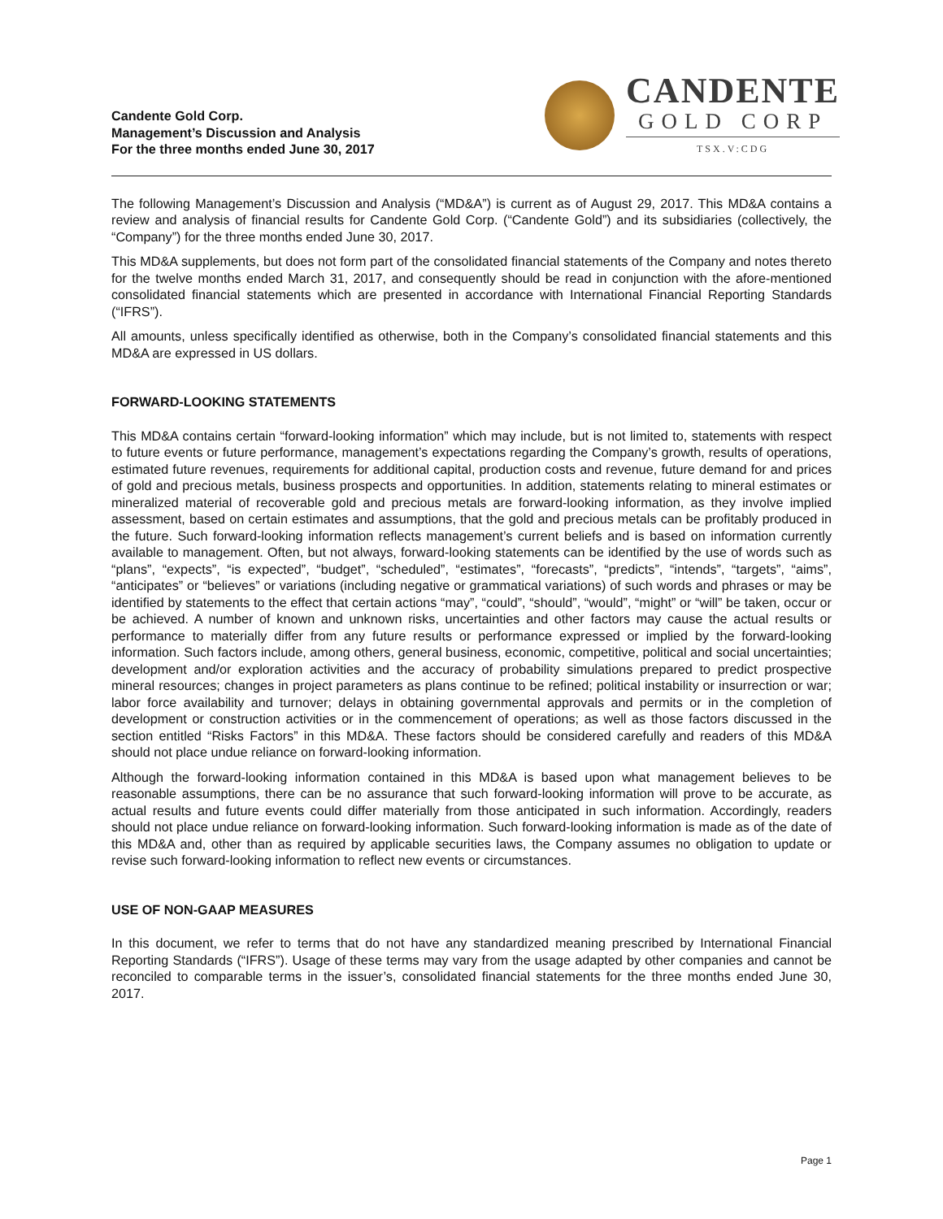Candente Gold Corp.
Management’s Discussion and Analysis
For the three months ended June 30, 2017
CANDENTE
GOLD CORP
TSX.V:CDG
The following Management’s Discussion and Analysis (“MD&A”) is current as of August 29, 2017. This MD&A contains a review and analysis of financial results for Candente Gold Corp. (“Candente Gold”) and its subsidiaries (collectively, the “Company”) for the three months ended June 30, 2017.
This MD&A supplements, but does not form part of the consolidated financial statements of the Company and notes thereto for the twelve months ended March 31, 2017, and consequently should be read in conjunction with the afore-mentioned consolidated financial statements which are presented in accordance with International Financial Reporting Standards (“IFRS”).
All amounts, unless specifically identified as otherwise, both in the Company’s consolidated financial statements and this MD&A are expressed in US dollars.
FORWARD-LOOKING STATEMENTS
This MD&A contains certain “forward-looking information” which may include, but is not limited to, statements with respect to future events or future performance, management’s expectations regarding the Company’s growth, results of operations, estimated future revenues, requirements for additional capital, production costs and revenue, future demand for and prices of gold and precious metals, business prospects and opportunities. In addition, statements relating to mineral estimates or mineralized material of recoverable gold and precious metals are forward-looking information, as they involve implied assessment, based on certain estimates and assumptions, that the gold and precious metals can be profitably produced in the future. Such forward-looking information reflects management’s current beliefs and is based on information currently available to management. Often, but not always, forward-looking statements can be identified by the use of words such as “plans”, “expects”, “is expected”, “budget”, “scheduled”, “estimates”, “forecasts”, “predicts”, “intends”, “targets”, “aims”, “anticipates” or “believes” or variations (including negative or grammatical variations) of such words and phrases or may be identified by statements to the effect that certain actions “may”, “could”, “should”, “would”, “might” or “will” be taken, occur or be achieved. A number of known and unknown risks, uncertainties and other factors may cause the actual results or performance to materially differ from any future results or performance expressed or implied by the forward-looking information. Such factors include, among others, general business, economic, competitive, political and social uncertainties; development and/or exploration activities and the accuracy of probability simulations prepared to predict prospective mineral resources; changes in project parameters as plans continue to be refined; political instability or insurrection or war; labor force availability and turnover; delays in obtaining governmental approvals and permits or in the completion of development or construction activities or in the commencement of operations; as well as those factors discussed in the section entitled “Risks Factors” in this MD&A. These factors should be considered carefully and readers of this MD&A should not place undue reliance on forward-looking information.
Although the forward-looking information contained in this MD&A is based upon what management believes to be reasonable assumptions, there can be no assurance that such forward-looking information will prove to be accurate, as actual results and future events could differ materially from those anticipated in such information. Accordingly, readers should not place undue reliance on forward-looking information. Such forward-looking information is made as of the date of this MD&A and, other than as required by applicable securities laws, the Company assumes no obligation to update or revise such forward-looking information to reflect new events or circumstances.
USE OF NON-GAAP MEASURES
In this document, we refer to terms that do not have any standardized meaning prescribed by International Financial Reporting Standards (“IFRS”). Usage of these terms may vary from the usage adapted by other companies and cannot be reconciled to comparable terms in the issuer’s, consolidated financial statements for the three months ended June 30, 2017.
Page 1